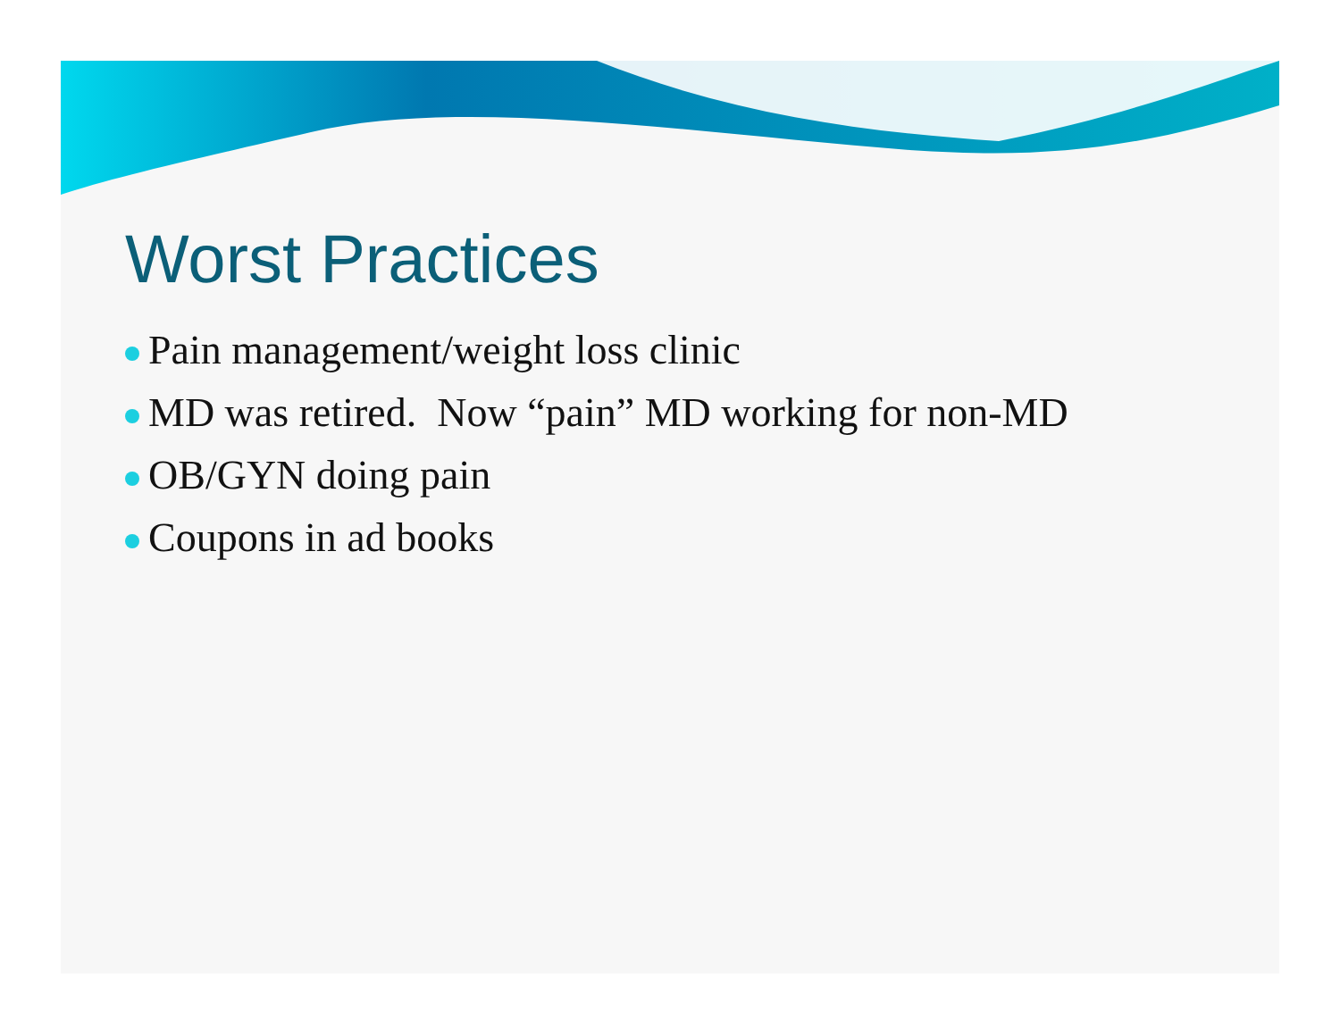Worst Practices
Pain management/weight loss clinic
MD was retired. Now “pain” MD working for non-MD
OB/GYN doing pain
Coupons in ad books